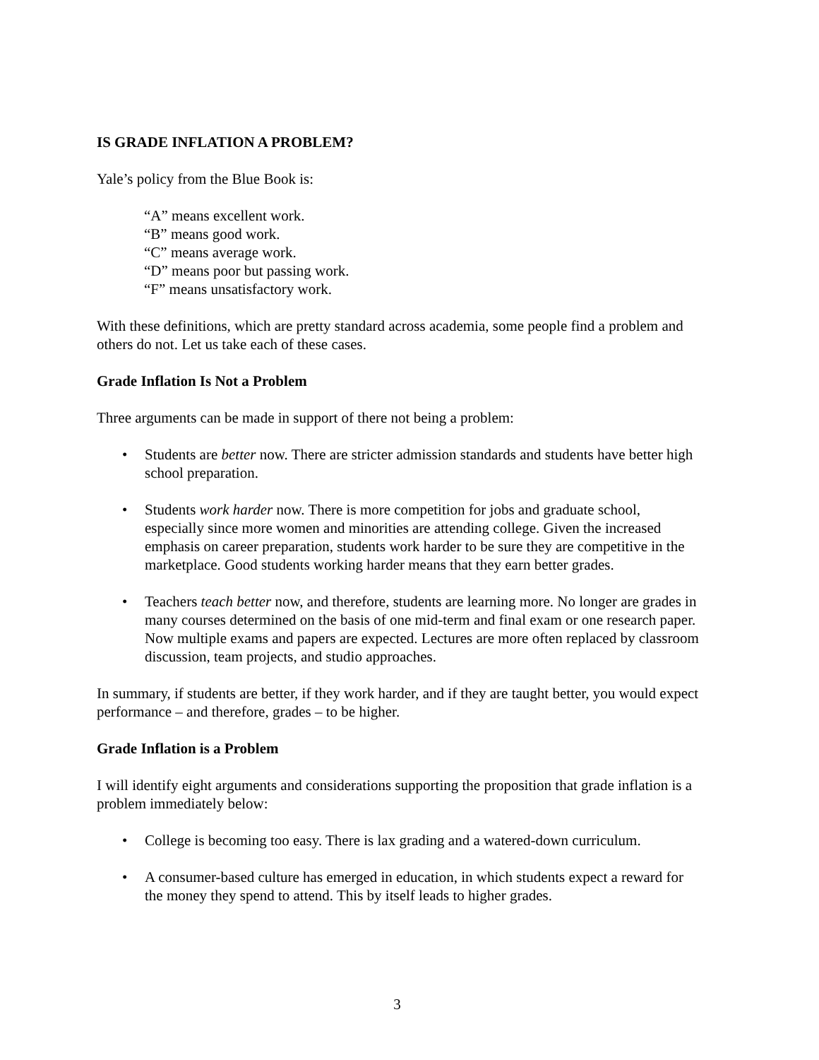IS GRADE INFLATION A PROBLEM?
Yale’s policy from the Blue Book is:
“A” means excellent work.
“B” means good work.
“C” means average work.
“D” means poor but passing work.
“F” means unsatisfactory work.
With these definitions, which are pretty standard across academia, some people find a problem and others do not. Let us take each of these cases.
Grade Inflation Is Not a Problem
Three arguments can be made in support of there not being a problem:
• Students are better now. There are stricter admission standards and students have better high school preparation.
• Students work harder now. There is more competition for jobs and graduate school, especially since more women and minorities are attending college. Given the increased emphasis on career preparation, students work harder to be sure they are competitive in the marketplace. Good students working harder means that they earn better grades.
• Teachers teach better now, and therefore, students are learning more. No longer are grades in many courses determined on the basis of one mid-term and final exam or one research paper. Now multiple exams and papers are expected. Lectures are more often replaced by classroom discussion, team projects, and studio approaches.
In summary, if students are better, if they work harder, and if they are taught better, you would expect performance – and therefore, grades – to be higher.
Grade Inflation is a Problem
I will identify eight arguments and considerations supporting the proposition that grade inflation is a problem immediately below:
• College is becoming too easy. There is lax grading and a watered-down curriculum.
• A consumer-based culture has emerged in education, in which students expect a reward for the money they spend to attend. This by itself leads to higher grades.
3